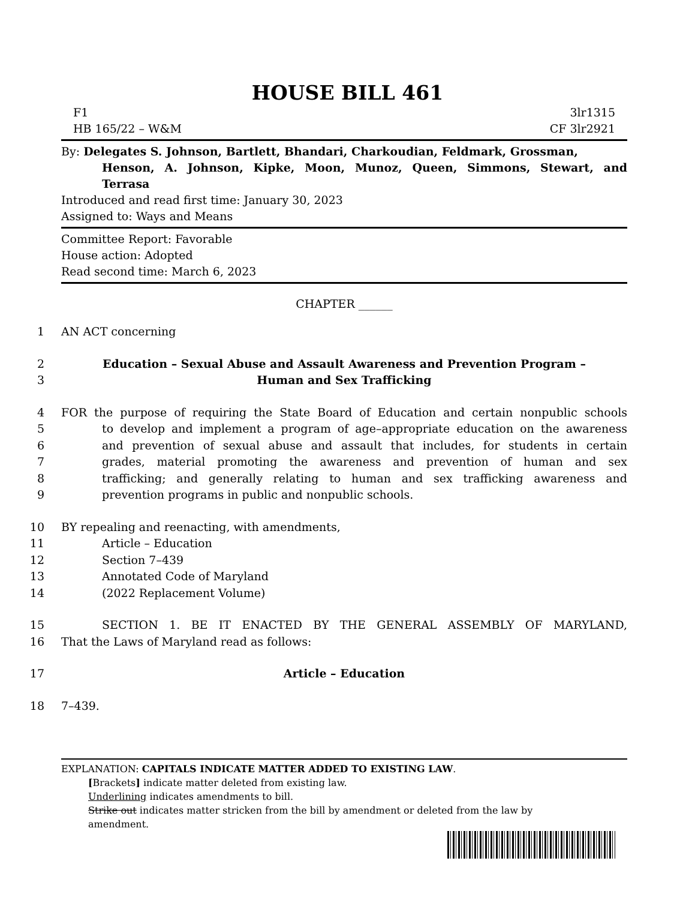HOUSE BILL 461
F1 3lr1315
HB 165/22 – W&M CF 3lr2921
By: Delegates S. Johnson, Bartlett, Bhandari, Charkoudian, Feldmark, Grossman,
Henson, A. Johnson, Kipke, Moon, Munoz, Queen, Simmons, Stewart, and
Terrasa
Introduced and read first time: January 30, 2023
Assigned to: Ways and Means
Committee Report: Favorable
House action: Adopted
Read second time: March 6, 2023
CHAPTER ______
1 AN ACT concerning
2 Education – Sexual Abuse and Assault Awareness and Prevention Program –
3 Human and Sex Trafficking
4 FOR the purpose of requiring the State Board of Education and certain nonpublic schools
5 to develop and implement a program of age–appropriate education on the awareness
6 and prevention of sexual abuse and assault that includes, for students in certain
7 grades, material promoting the awareness and prevention of human and sex
8 trafficking; and generally relating to human and sex trafficking awareness and
9 prevention programs in public and nonpublic schools.
10 BY repealing and reenacting, with amendments,
11 Article – Education
12 Section 7–439
13 Annotated Code of Maryland
14 (2022 Replacement Volume)
15 SECTION 1. BE IT ENACTED BY THE GENERAL ASSEMBLY OF MARYLAND,
16 That the Laws of Maryland read as follows:
17 Article – Education
18 7–439.
EXPLANATION: CAPITALS INDICATE MATTER ADDED TO EXISTING LAW.
[Brackets] indicate matter deleted from existing law.
Underlining indicates amendments to bill.
Strike out indicates matter stricken from the bill by amendment or deleted from the law by
amendment.